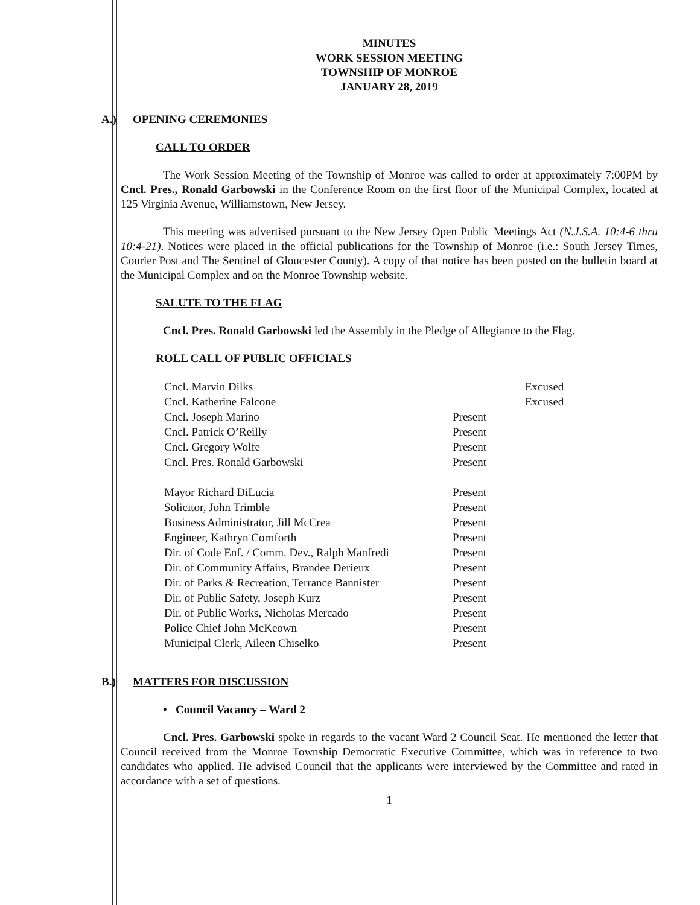MINUTES
WORK SESSION MEETING
TOWNSHIP OF MONROE
JANUARY 28, 2019
A.) OPENING CEREMONIES
CALL TO ORDER
The Work Session Meeting of the Township of Monroe was called to order at approximately 7:00PM by Cncl. Pres., Ronald Garbowski in the Conference Room on the first floor of the Municipal Complex, located at 125 Virginia Avenue, Williamstown, New Jersey.
This meeting was advertised pursuant to the New Jersey Open Public Meetings Act (N.J.S.A. 10:4-6 thru 10:4-21). Notices were placed in the official publications for the Township of Monroe (i.e.: South Jersey Times, Courier Post and The Sentinel of Gloucester County). A copy of that notice has been posted on the bulletin board at the Municipal Complex and on the Monroe Township website.
SALUTE TO THE FLAG
Cncl. Pres. Ronald Garbowski led the Assembly in the Pledge of Allegiance to the Flag.
ROLL CALL OF PUBLIC OFFICIALS
| Cncl. Marvin Dilks | | Excused |
| Cncl. Katherine Falcone | | Excused |
| Cncl. Joseph Marino | Present | |
| Cncl. Patrick O’Reilly | Present | |
| Cncl. Gregory Wolfe | Present | |
| Cncl. Pres. Ronald Garbowski | Present | |
| Mayor Richard DiLucia | Present | |
| Solicitor, John Trimble | Present | |
| Business Administrator, Jill McCrea | Present | |
| Engineer, Kathryn Cornforth | Present | |
| Dir. of Code Enf. / Comm. Dev., Ralph Manfredi | Present | |
| Dir. of Community Affairs, Brandee Derieux | Present | |
| Dir. of Parks & Recreation, Terrance Bannister | Present | |
| Dir. of Public Safety, Joseph Kurz | Present | |
| Dir. of Public Works, Nicholas Mercado | Present | |
| Police Chief John McKeown | Present | |
| Municipal Clerk, Aileen Chiselko | Present | |
B.) MATTERS FOR DISCUSSION
• Council Vacancy – Ward 2
Cncl. Pres. Garbowski spoke in regards to the vacant Ward 2 Council Seat. He mentioned the letter that Council received from the Monroe Township Democratic Executive Committee, which was in reference to two candidates who applied. He advised Council that the applicants were interviewed by the Committee and rated in accordance with a set of questions.
1